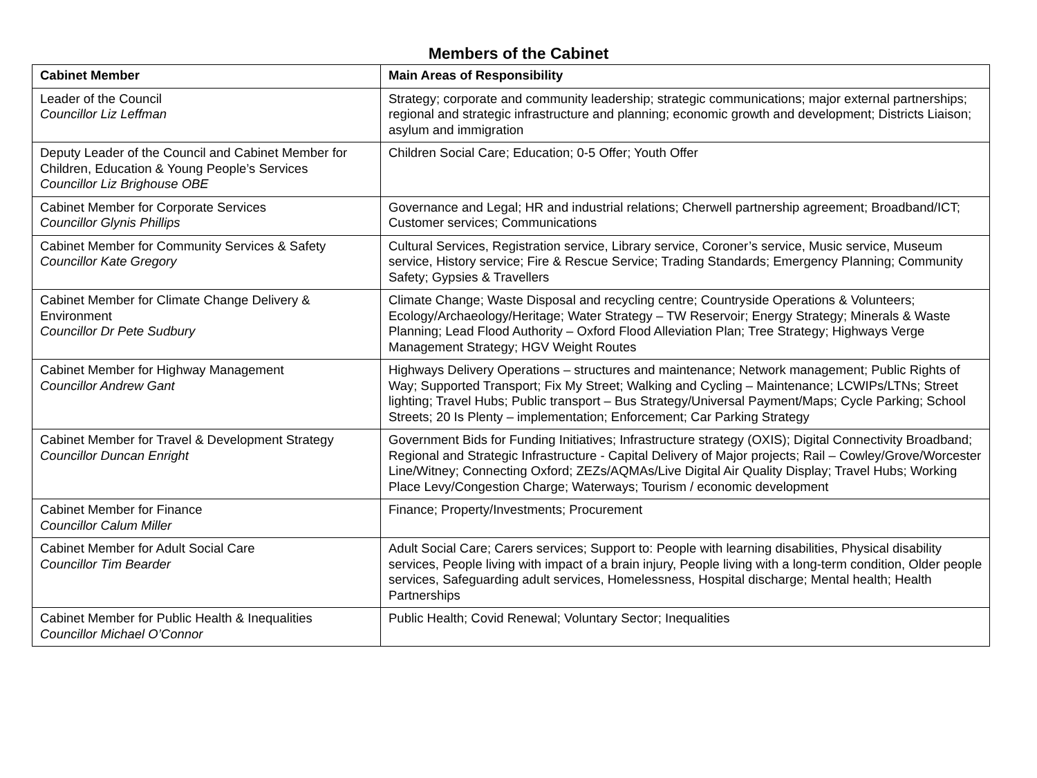Members of the Cabinet
| Cabinet Member | Main Areas of Responsibility |
| --- | --- |
| Leader of the Council Councillor Liz Leffman | Strategy; corporate and community leadership; strategic communications; major external partnerships; regional and strategic infrastructure and planning; economic growth and development; Districts Liaison; asylum and immigration |
| Deputy Leader of the Council and Cabinet Member for Children, Education & Young People’s Services Councillor Liz Brighouse OBE | Children Social Care; Education; 0-5 Offer; Youth Offer |
| Cabinet Member for Corporate Services Councillor Glynis Phillips | Governance and Legal; HR and industrial relations; Cherwell partnership agreement; Broadband/ICT; Customer services; Communications |
| Cabinet Member for Community Services & Safety Councillor Kate Gregory | Cultural Services, Registration service, Library service, Coroner’s service, Music service, Museum service, History service; Fire & Rescue Service; Trading Standards; Emergency Planning; Community Safety; Gypsies & Travellers |
| Cabinet Member for Climate Change Delivery & Environment Councillor Dr Pete Sudbury | Climate Change; Waste Disposal and recycling centre; Countryside Operations & Volunteers; Ecology/Archaeology/Heritage; Water Strategy – TW Reservoir; Energy Strategy; Minerals & Waste Planning; Lead Flood Authority – Oxford Flood Alleviation Plan; Tree Strategy; Highways Verge Management Strategy; HGV Weight Routes |
| Cabinet Member for Highway Management Councillor Andrew Gant | Highways Delivery Operations – structures and maintenance; Network management; Public Rights of Way; Supported Transport; Fix My Street; Walking and Cycling – Maintenance; LCWIPs/LTNs; Street lighting; Travel Hubs; Public transport – Bus Strategy/Universal Payment/Maps; Cycle Parking; School Streets; 20 Is Plenty – implementation; Enforcement; Car Parking Strategy |
| Cabinet Member for Travel & Development Strategy Councillor Duncan Enright | Government Bids for Funding Initiatives; Infrastructure strategy (OXIS); Digital Connectivity Broadband; Regional and Strategic Infrastructure - Capital Delivery of Major projects; Rail – Cowley/Grove/Worcester Line/Witney; Connecting Oxford; ZEZs/AQMAs/Live Digital Air Quality Display; Travel Hubs; Working Place Levy/Congestion Charge; Waterways; Tourism / economic development |
| Cabinet Member for Finance Councillor Calum Miller | Finance; Property/Investments; Procurement |
| Cabinet Member for Adult Social Care Councillor Tim Bearder | Adult Social Care; Carers services; Support to: People with learning disabilities, Physical disability services, People living with impact of a brain injury, People living with a long-term condition, Older people services, Safeguarding adult services, Homelessness, Hospital discharge; Mental health; Health Partnerships |
| Cabinet Member for Public Health & Inequalities Councillor Michael O’Connor | Public Health; Covid Renewal; Voluntary Sector; Inequalities |